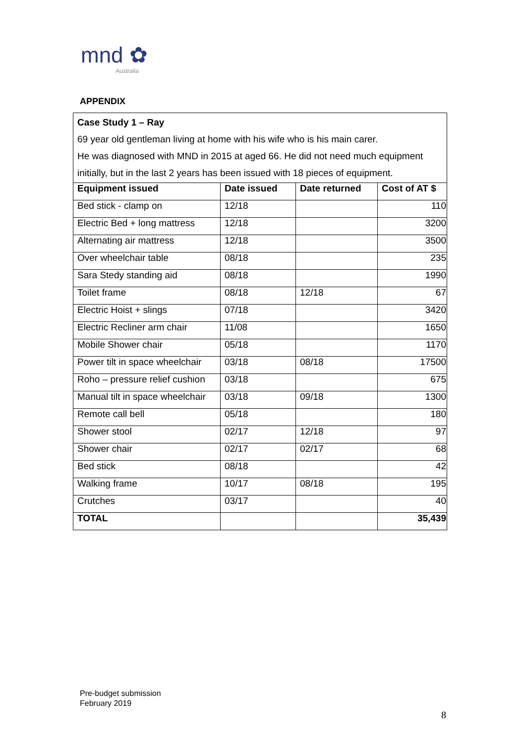mnd ✿
Australia
APPENDIX
Case Study 1 – Ray
69 year old gentleman living at home with his wife who is his main carer.
He was diagnosed with MND in 2015 at aged 66. He did not need much equipment initially, but in the last 2 years has been issued with 18 pieces of equipment.
| Equipment issued | Date issued | Date returned | Cost of AT $ |
| --- | --- | --- | --- |
| Bed stick - clamp on | 12/18 | | 110 |
| Electric Bed + long mattress | 12/18 | | 3200 |
| Alternating air mattress | 12/18 | | 3500 |
| Over wheelchair table | 08/18 | | 235 |
| Sara Stedy standing aid | 08/18 | | 1990 |
| Toilet frame | 08/18 | 12/18 | 67 |
| Electric Hoist + slings | 07/18 | | 3420 |
| Electric Recliner arm chair | 11/08 | | 1650 |
| Mobile Shower chair | 05/18 | | 1170 |
| Power tilt in space wheelchair | 03/18 | 08/18 | 17500 |
| Roho – pressure relief cushion | 03/18 | | 675 |
| Manual tilt in space wheelchair | 03/18 | 09/18 | 1300 |
| Remote call bell | 05/18 | | 180 |
| Shower stool | 02/17 | 12/18 | 97 |
| Shower chair | 02/17 | 02/17 | 68 |
| Bed stick | 08/18 | | 42 |
| Walking frame | 10/17 | 08/18 | 195 |
| Crutches | 03/17 | | 40 |
| TOTAL | | | 35,439 |
Pre-budget submission
February 2019
8